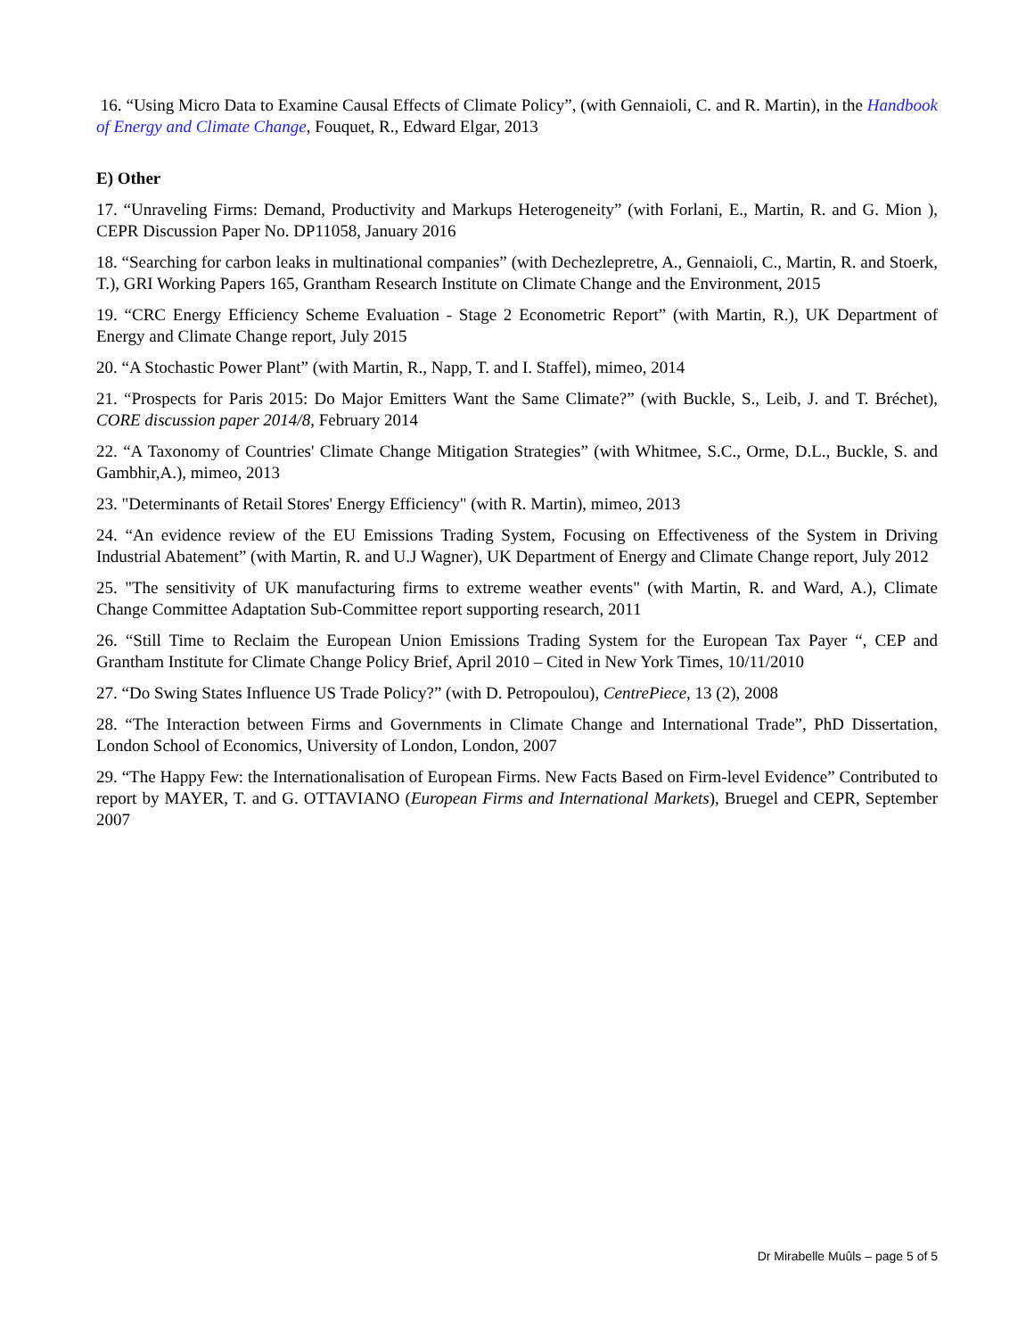16. “Using Micro Data to Examine Causal Effects of Climate Policy”, (with Gennaioli, C. and R. Martin), in the Handbook of Energy and Climate Change, Fouquet, R., Edward Elgar, 2013
E) Other
17. “Unraveling Firms: Demand, Productivity and Markups Heterogeneity” (with Forlani, E., Martin, R. and G. Mion ), CEPR Discussion Paper No. DP11058, January 2016
18. “Searching for carbon leaks in multinational companies” (with Dechezlepretre, A., Gennaioli, C., Martin, R. and Stoerk, T.), GRI Working Papers 165, Grantham Research Institute on Climate Change and the Environment, 2015
19. “CRC Energy Efficiency Scheme Evaluation - Stage 2 Econometric Report” (with Martin, R.), UK Department of Energy and Climate Change report, July 2015
20. “A Stochastic Power Plant” (with Martin, R., Napp, T. and I. Staffel), mimeo, 2014
21. “Prospects for Paris 2015: Do Major Emitters Want the Same Climate?” (with Buckle, S., Leib, J. and T. Bréchet), CORE discussion paper 2014/8, February 2014
22. “A Taxonomy of Countries' Climate Change Mitigation Strategies” (with Whitmee, S.C., Orme, D.L., Buckle, S. and Gambhir,A.), mimeo, 2013
23. "Determinants of Retail Stores' Energy Efficiency" (with R. Martin), mimeo, 2013
24. “An evidence review of the EU Emissions Trading System, Focusing on Effectiveness of the System in Driving Industrial Abatement” (with Martin, R. and U.J Wagner), UK Department of Energy and Climate Change report, July 2012
25. "The sensitivity of UK manufacturing firms to extreme weather events" (with Martin, R. and Ward, A.), Climate Change Committee Adaptation Sub-Committee report supporting research, 2011
26. “Still Time to Reclaim the European Union Emissions Trading System for the European Tax Payer “, CEP and Grantham Institute for Climate Change Policy Brief, April 2010 – Cited in New York Times, 10/11/2010
27. “Do Swing States Influence US Trade Policy?” (with D. Petropoulou), CentrePiece, 13 (2), 2008
28. “The Interaction between Firms and Governments in Climate Change and International Trade”, PhD Dissertation, London School of Economics, University of London, London, 2007
29. “The Happy Few: the Internationalisation of European Firms. New Facts Based on Firm-level Evidence” Contributed to report by MAYER, T. and G. OTTAVIANO (European Firms and International Markets), Bruegel and CEPR, September 2007
Dr Mirabelle Muûls – page 5 of 5